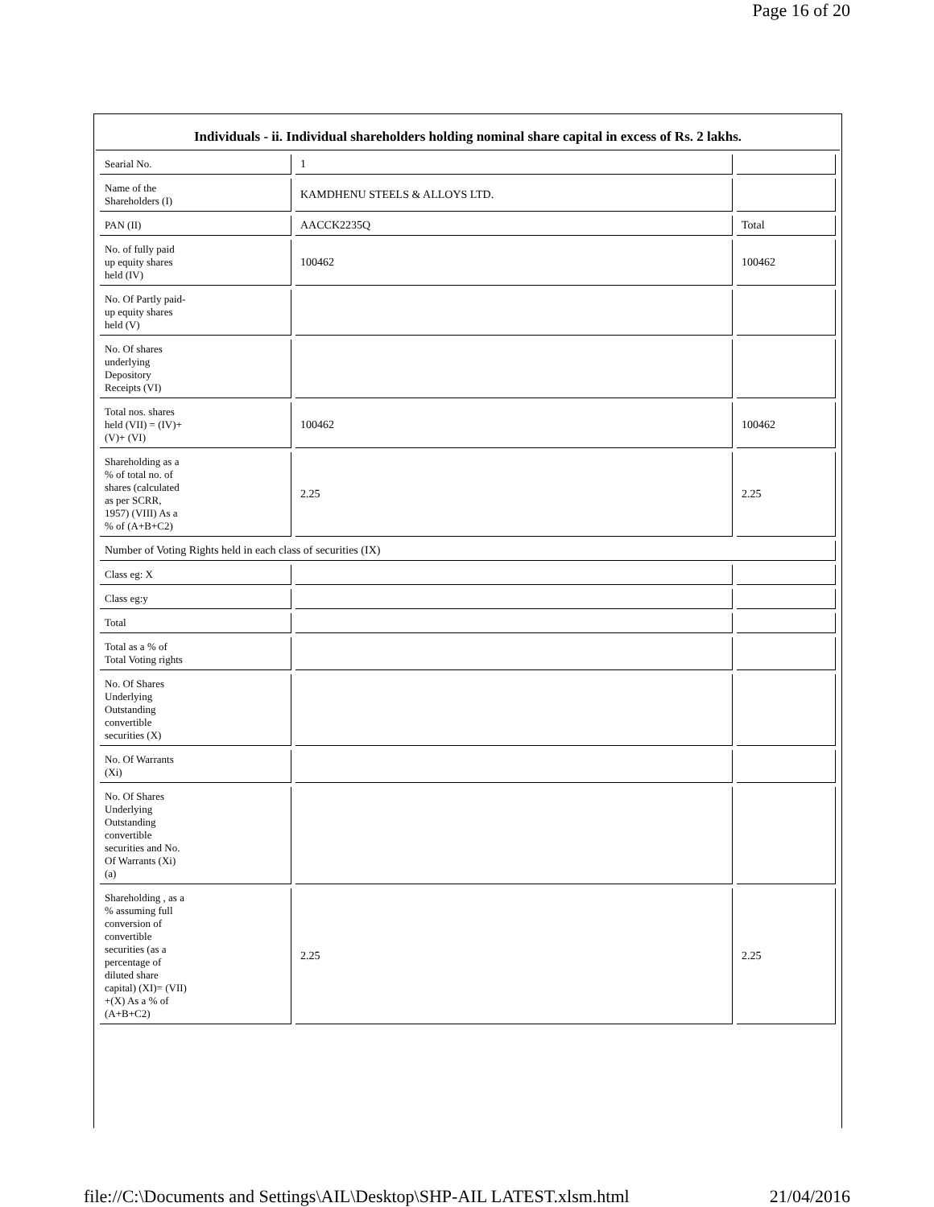Page 16 of 20
Individuals - ii. Individual shareholders holding nominal share capital in excess of Rs. 2 lakhs.
| Searial No. | 1 | |
| Name of the Shareholders (I) | KAMDHENU STEELS & ALLOYS LTD. | |
| PAN (II) | AACCK2235Q | Total |
| No. of fully paid up equity shares held (IV) | 100462 | 100462 |
| No. Of Partly paid- up equity shares held (V) | | |
| No. Of shares underlying Depository Receipts (VI) | | |
| Total nos. shares held (VII) = (IV)+ (V)+ (VI) | 100462 | 100462 |
| Shareholding as a % of total no. of shares (calculated as per SCRR, 1957) (VIII) As a % of (A+B+C2) | 2.25 | 2.25 |
| Number of Voting Rights held in each class of securities (IX) | | |
| Class eg: X | | |
| Class eg:y | | |
| Total | | |
| Total as a % of Total Voting rights | | |
| No. Of Shares Underlying Outstanding convertible securities (X) | | |
| No. Of Warrants (Xi) | | |
| No. Of Shares Underlying Outstanding convertible securities and No. Of Warrants (Xi) (a) | | |
| Shareholding , as a % assuming full conversion of convertible securities (as a percentage of diluted share capital) (XI)= (VII) +(X) As a % of (A+B+C2) | 2.25 | 2.25 |
file://C:\Documents and Settings\AIL\Desktop\SHP-AIL LATEST.xlsm.html 21/04/2016